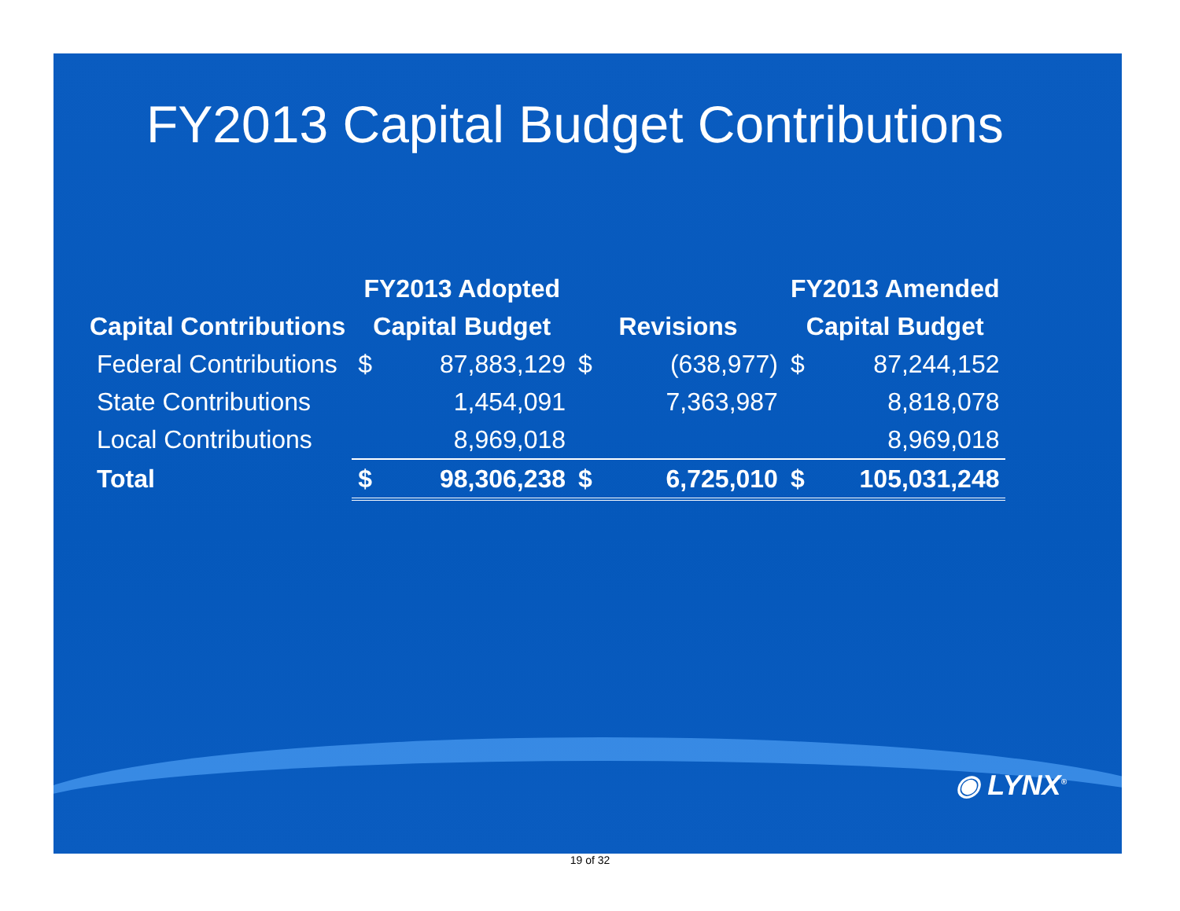FY2013 Capital Budget Contributions
| | FY2013 Adopted | | | | FY2013 Amended | |
| --- | --- | --- | --- | --- | --- | --- |
| Capital Contributions | Capital Budget | | Revisions | | Capital Budget | |
| Federal Contributions | $ | 87,883,129 | $ | (638,977) | $ | 87,244,152 |
| State Contributions | | 1,454,091 | | 7,363,987 | | 8,818,078 |
| Local Contributions | | 8,969,018 | | | | 8,969,018 |
| Total | $ | 98,306,238 | $ | 6,725,010 | $ | 105,031,248 |
◉ LYNX<sup>®</sup>
19 of 32